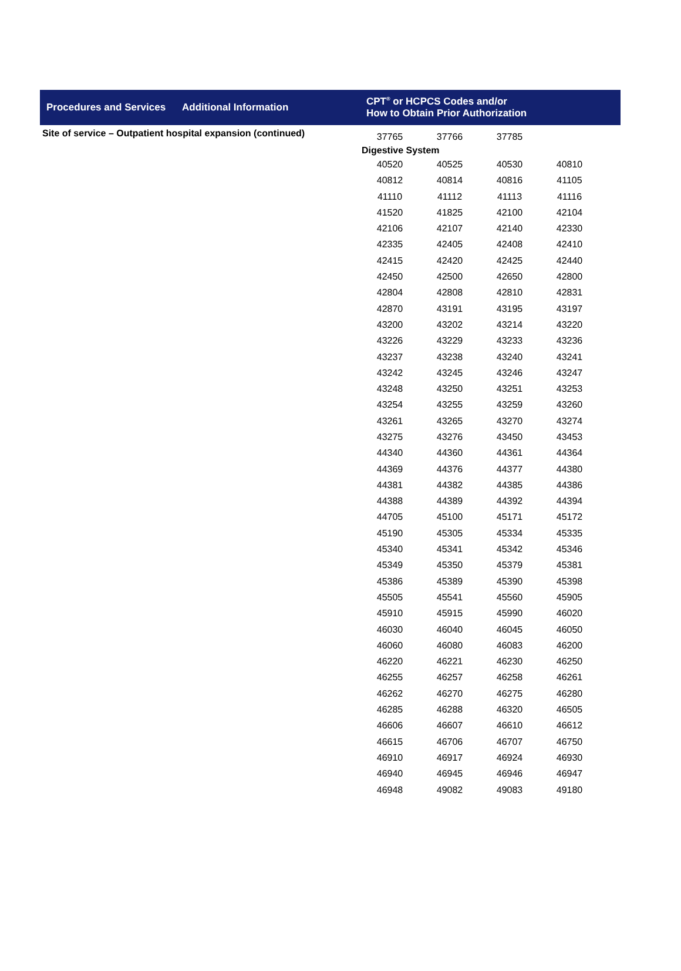Procedures and Services
Additional Information
CPT<sup>®</sup> or HCPCS Codes and/or
How to Obtain Prior Authorization
Site of service – Outpatient hospital expansion (continued)
| 37765 | 37766 | 37785 | |
| Digestive System | | | |
| 40520 | 40525 | 40530 | 40810 |
| 40812 | 40814 | 40816 | 41105 |
| 41110 | 41112 | 41113 | 41116 |
| 41520 | 41825 | 42100 | 42104 |
| 42106 | 42107 | 42140 | 42330 |
| 42335 | 42405 | 42408 | 42410 |
| 42415 | 42420 | 42425 | 42440 |
| 42450 | 42500 | 42650 | 42800 |
| 42804 | 42808 | 42810 | 42831 |
| 42870 | 43191 | 43195 | 43197 |
| 43200 | 43202 | 43214 | 43220 |
| 43226 | 43229 | 43233 | 43236 |
| 43237 | 43238 | 43240 | 43241 |
| 43242 | 43245 | 43246 | 43247 |
| 43248 | 43250 | 43251 | 43253 |
| 43254 | 43255 | 43259 | 43260 |
| 43261 | 43265 | 43270 | 43274 |
| 43275 | 43276 | 43450 | 43453 |
| 44340 | 44360 | 44361 | 44364 |
| 44369 | 44376 | 44377 | 44380 |
| 44381 | 44382 | 44385 | 44386 |
| 44388 | 44389 | 44392 | 44394 |
| 44705 | 45100 | 45171 | 45172 |
| 45190 | 45305 | 45334 | 45335 |
| 45340 | 45341 | 45342 | 45346 |
| 45349 | 45350 | 45379 | 45381 |
| 45386 | 45389 | 45390 | 45398 |
| 45505 | 45541 | 45560 | 45905 |
| 45910 | 45915 | 45990 | 46020 |
| 46030 | 46040 | 46045 | 46050 |
| 46060 | 46080 | 46083 | 46200 |
| 46220 | 46221 | 46230 | 46250 |
| 46255 | 46257 | 46258 | 46261 |
| 46262 | 46270 | 46275 | 46280 |
| 46285 | 46288 | 46320 | 46505 |
| 46606 | 46607 | 46610 | 46612 |
| 46615 | 46706 | 46707 | 46750 |
| 46910 | 46917 | 46924 | 46930 |
| 46940 | 46945 | 46946 | 46947 |
| 46948 | 49082 | 49083 | 49180 |